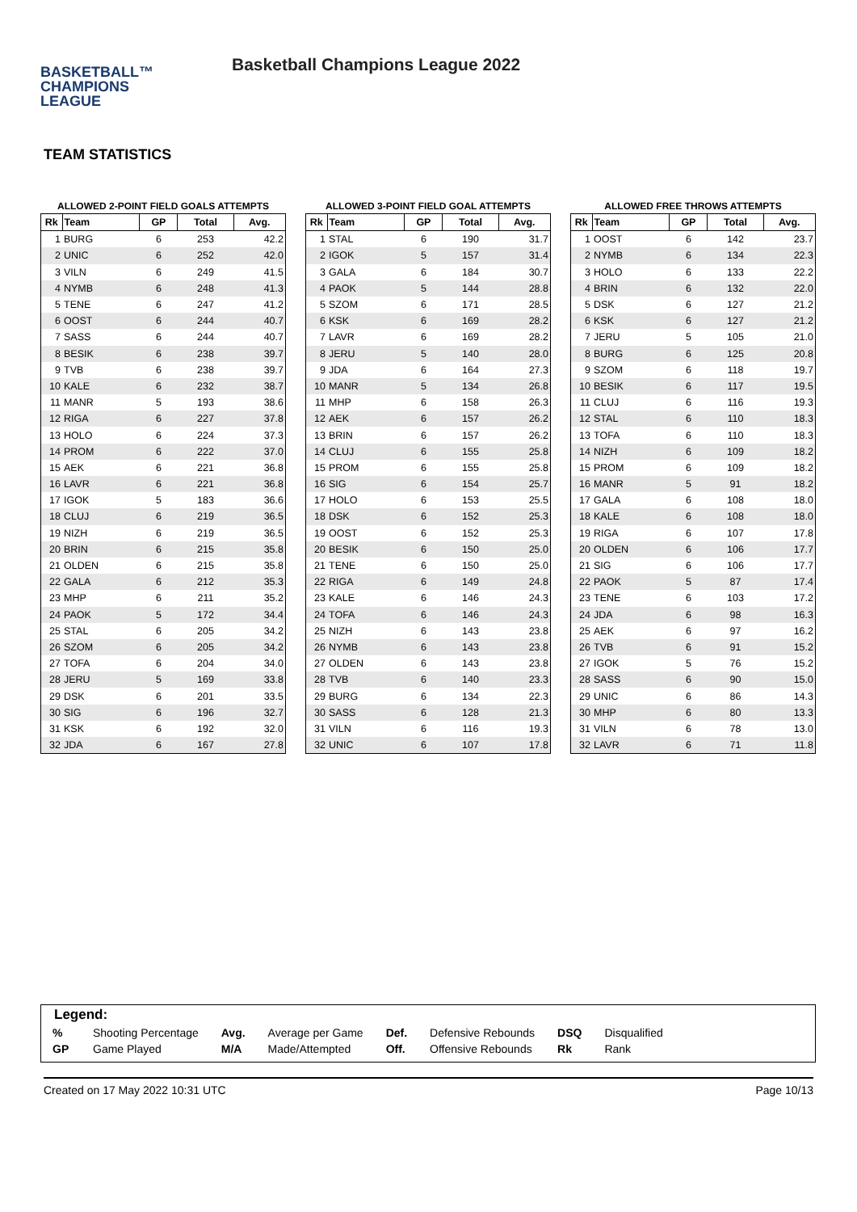BASKETBALL™
CHAMPIONS
LEAGUE
Basketball Champions League 2022
TEAM STATISTICS
ALLOWED 2-POINT FIELD GOALS ATTEMPTS
| Rk | Team | GP | Total | Avg. |
| --- | --- | --- | --- | --- |
| 1 | BURG | 6 | 253 | 42.2 |
| 2 | UNIC | 6 | 252 | 42.0 |
| 3 | VILN | 6 | 249 | 41.5 |
| 4 | NYMB | 6 | 248 | 41.3 |
| 5 | TENE | 6 | 247 | 41.2 |
| 6 | OOST | 6 | 244 | 40.7 |
| 7 | SASS | 6 | 244 | 40.7 |
| 8 | BESIK | 6 | 238 | 39.7 |
| 9 | TVB | 6 | 238 | 39.7 |
| 10 | KALE | 6 | 232 | 38.7 |
| 11 | MANR | 5 | 193 | 38.6 |
| 12 | RIGA | 6 | 227 | 37.8 |
| 13 | HOLO | 6 | 224 | 37.3 |
| 14 | PROM | 6 | 222 | 37.0 |
| 15 | AEK | 6 | 221 | 36.8 |
| 16 | LAVR | 6 | 221 | 36.8 |
| 17 | IGOK | 5 | 183 | 36.6 |
| 18 | CLUJ | 6 | 219 | 36.5 |
| 19 | NIZH | 6 | 219 | 36.5 |
| 20 | BRIN | 6 | 215 | 35.8 |
| 21 | OLDEN | 6 | 215 | 35.8 |
| 22 | GALA | 6 | 212 | 35.3 |
| 23 | MHP | 6 | 211 | 35.2 |
| 24 | PAOK | 5 | 172 | 34.4 |
| 25 | STAL | 6 | 205 | 34.2 |
| 26 | SZOM | 6 | 205 | 34.2 |
| 27 | TOFA | 6 | 204 | 34.0 |
| 28 | JERU | 5 | 169 | 33.8 |
| 29 | DSK | 6 | 201 | 33.5 |
| 30 | SIG | 6 | 196 | 32.7 |
| 31 | KSK | 6 | 192 | 32.0 |
| 32 | JDA | 6 | 167 | 27.8 |
ALLOWED 3-POINT FIELD GOAL ATTEMPTS
| Rk | Team | GP | Total | Avg. |
| --- | --- | --- | --- | --- |
| 1 | STAL | 6 | 190 | 31.7 |
| 2 | IGOK | 5 | 157 | 31.4 |
| 3 | GALA | 6 | 184 | 30.7 |
| 4 | PAOK | 5 | 144 | 28.8 |
| 5 | SZOM | 6 | 171 | 28.5 |
| 6 | KSK | 6 | 169 | 28.2 |
| 7 | LAVR | 6 | 169 | 28.2 |
| 8 | JERU | 5 | 140 | 28.0 |
| 9 | JDA | 6 | 164 | 27.3 |
| 10 | MANR | 5 | 134 | 26.8 |
| 11 | MHP | 6 | 158 | 26.3 |
| 12 | AEK | 6 | 157 | 26.2 |
| 13 | BRIN | 6 | 157 | 26.2 |
| 14 | CLUJ | 6 | 155 | 25.8 |
| 15 | PROM | 6 | 155 | 25.8 |
| 16 | SIG | 6 | 154 | 25.7 |
| 17 | HOLO | 6 | 153 | 25.5 |
| 18 | DSK | 6 | 152 | 25.3 |
| 19 | OOST | 6 | 152 | 25.3 |
| 20 | BESIK | 6 | 150 | 25.0 |
| 21 | TENE | 6 | 150 | 25.0 |
| 22 | RIGA | 6 | 149 | 24.8 |
| 23 | KALE | 6 | 146 | 24.3 |
| 24 | TOFA | 6 | 146 | 24.3 |
| 25 | NIZH | 6 | 143 | 23.8 |
| 26 | NYMB | 6 | 143 | 23.8 |
| 27 | OLDEN | 6 | 143 | 23.8 |
| 28 | TVB | 6 | 140 | 23.3 |
| 29 | BURG | 6 | 134 | 22.3 |
| 30 | SASS | 6 | 128 | 21.3 |
| 31 | VILN | 6 | 116 | 19.3 |
| 32 | UNIC | 6 | 107 | 17.8 |
ALLOWED FREE THROWS ATTEMPTS
| Rk | Team | GP | Total | Avg. |
| --- | --- | --- | --- | --- |
| 1 | OOST | 6 | 142 | 23.7 |
| 2 | NYMB | 6 | 134 | 22.3 |
| 3 | HOLO | 6 | 133 | 22.2 |
| 4 | BRIN | 6 | 132 | 22.0 |
| 5 | DSK | 6 | 127 | 21.2 |
| 6 | KSK | 6 | 127 | 21.2 |
| 7 | JERU | 5 | 105 | 21.0 |
| 8 | BURG | 6 | 125 | 20.8 |
| 9 | SZOM | 6 | 118 | 19.7 |
| 10 | BESIK | 6 | 117 | 19.5 |
| 11 | CLUJ | 6 | 116 | 19.3 |
| 12 | STAL | 6 | 110 | 18.3 |
| 13 | TOFA | 6 | 110 | 18.3 |
| 14 | NIZH | 6 | 109 | 18.2 |
| 15 | PROM | 6 | 109 | 18.2 |
| 16 | MANR | 5 | 91 | 18.2 |
| 17 | GALA | 6 | 108 | 18.0 |
| 18 | KALE | 6 | 108 | 18.0 |
| 19 | RIGA | 6 | 107 | 17.8 |
| 20 | OLDEN | 6 | 106 | 17.7 |
| 21 | SIG | 6 | 106 | 17.7 |
| 22 | PAOK | 5 | 87 | 17.4 |
| 23 | TENE | 6 | 103 | 17.2 |
| 24 | JDA | 6 | 98 | 16.3 |
| 25 | AEK | 6 | 97 | 16.2 |
| 26 | TVB | 6 | 91 | 15.2 |
| 27 | IGOK | 5 | 76 | 15.2 |
| 28 | SASS | 6 | 90 | 15.0 |
| 29 | UNIC | 6 | 86 | 14.3 |
| 30 | MHP | 6 | 80 | 13.3 |
| 31 | VILN | 6 | 78 | 13.0 |
| 32 | LAVR | 6 | 71 | 11.8 |
Legend:
| % | Shooting Percentage | Avg. | Average per Game | Def. | Defensive Rebounds | DSQ | Disqualified |
| GP | Game Played | M/A | Made/Attempted | Off. | Offensive Rebounds | Rk | Rank |
Created on 17 May 2022 10:31 UTC Page 10/13